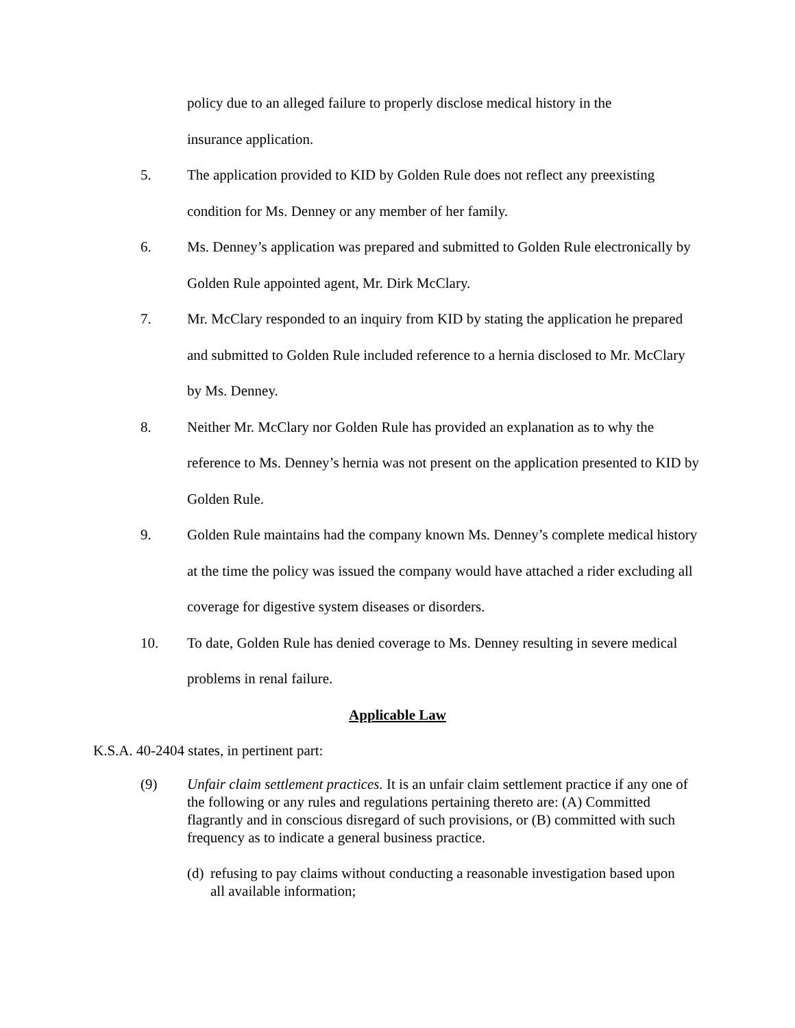policy due to an alleged failure to properly disclose medical history in the
insurance application.
5. The application provided to KID by Golden Rule does not reflect any preexisting condition for Ms. Denney or any member of her family.
6. Ms. Denney’s application was prepared and submitted to Golden Rule electronically by Golden Rule appointed agent, Mr. Dirk McClary.
7. Mr. McClary responded to an inquiry from KID by stating the application he prepared and submitted to Golden Rule included reference to a hernia disclosed to Mr. McClary by Ms. Denney.
8. Neither Mr. McClary nor Golden Rule has provided an explanation as to why the reference to Ms. Denney’s hernia was not present on the application presented to KID by Golden Rule.
9. Golden Rule maintains had the company known Ms. Denney’s complete medical history at the time the policy was issued the company would have attached a rider excluding all coverage for digestive system diseases or disorders.
10. To date, Golden Rule has denied coverage to Ms. Denney resulting in severe medical problems in renal failure.
Applicable Law
K.S.A. 40-2404 states, in pertinent part:
(9) Unfair claim settlement practices. It is an unfair claim settlement practice if any one of the following or any rules and regulations pertaining thereto are: (A) Committed flagrantly and in conscious disregard of such provisions, or (B) committed with such frequency as to indicate a general business practice.
(d)
refusing to pay claims without conducting a reasonable investigation based upon all available information;